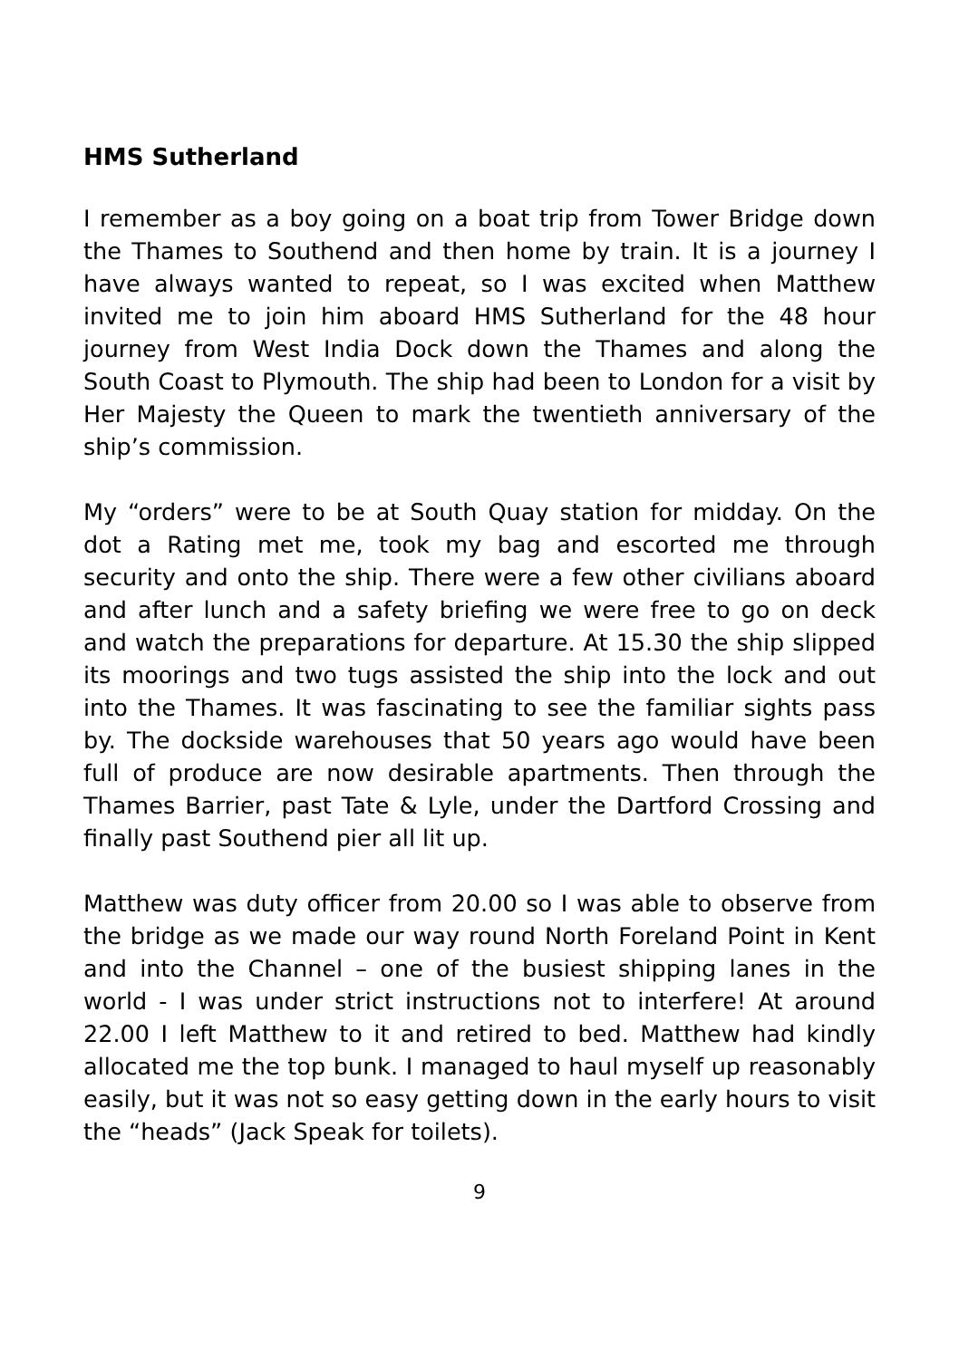HMS Sutherland
I remember as a boy going on a boat trip from Tower Bridge down the Thames to Southend and then home by train. It is a journey I have always wanted to repeat, so I was excited when Matthew invited me to join him aboard HMS Sutherland for the 48 hour journey from West India Dock down the Thames and along the South Coast to Plymouth. The ship had been to London for a visit by Her Majesty the Queen to mark the twentieth anniversary of the ship’s commission.
My “orders” were to be at South Quay station for midday. On the dot a Rating met me, took my bag and escorted me through security and onto the ship. There were a few other civilians aboard and after lunch and a safety briefing we were free to go on deck and watch the preparations for departure. At 15.30 the ship slipped its moorings and two tugs assisted the ship into the lock and out into the Thames. It was fascinating to see the familiar sights pass by. The dockside warehouses that 50 years ago would have been full of produce are now desirable apartments. Then through the Thames Barrier, past Tate & Lyle, under the Dartford Crossing and finally past Southend pier all lit up.
Matthew was duty officer from 20.00 so I was able to observe from the bridge as we made our way round North Foreland Point in Kent and into the Channel – one of the busiest shipping lanes in the world - I was under strict instructions not to interfere! At around 22.00 I left Matthew to it and retired to bed. Matthew had kindly allocated me the top bunk. I managed to haul myself up reasonably easily, but it was not so easy getting down in the early hours to visit the “heads” (Jack Speak for toilets).
9